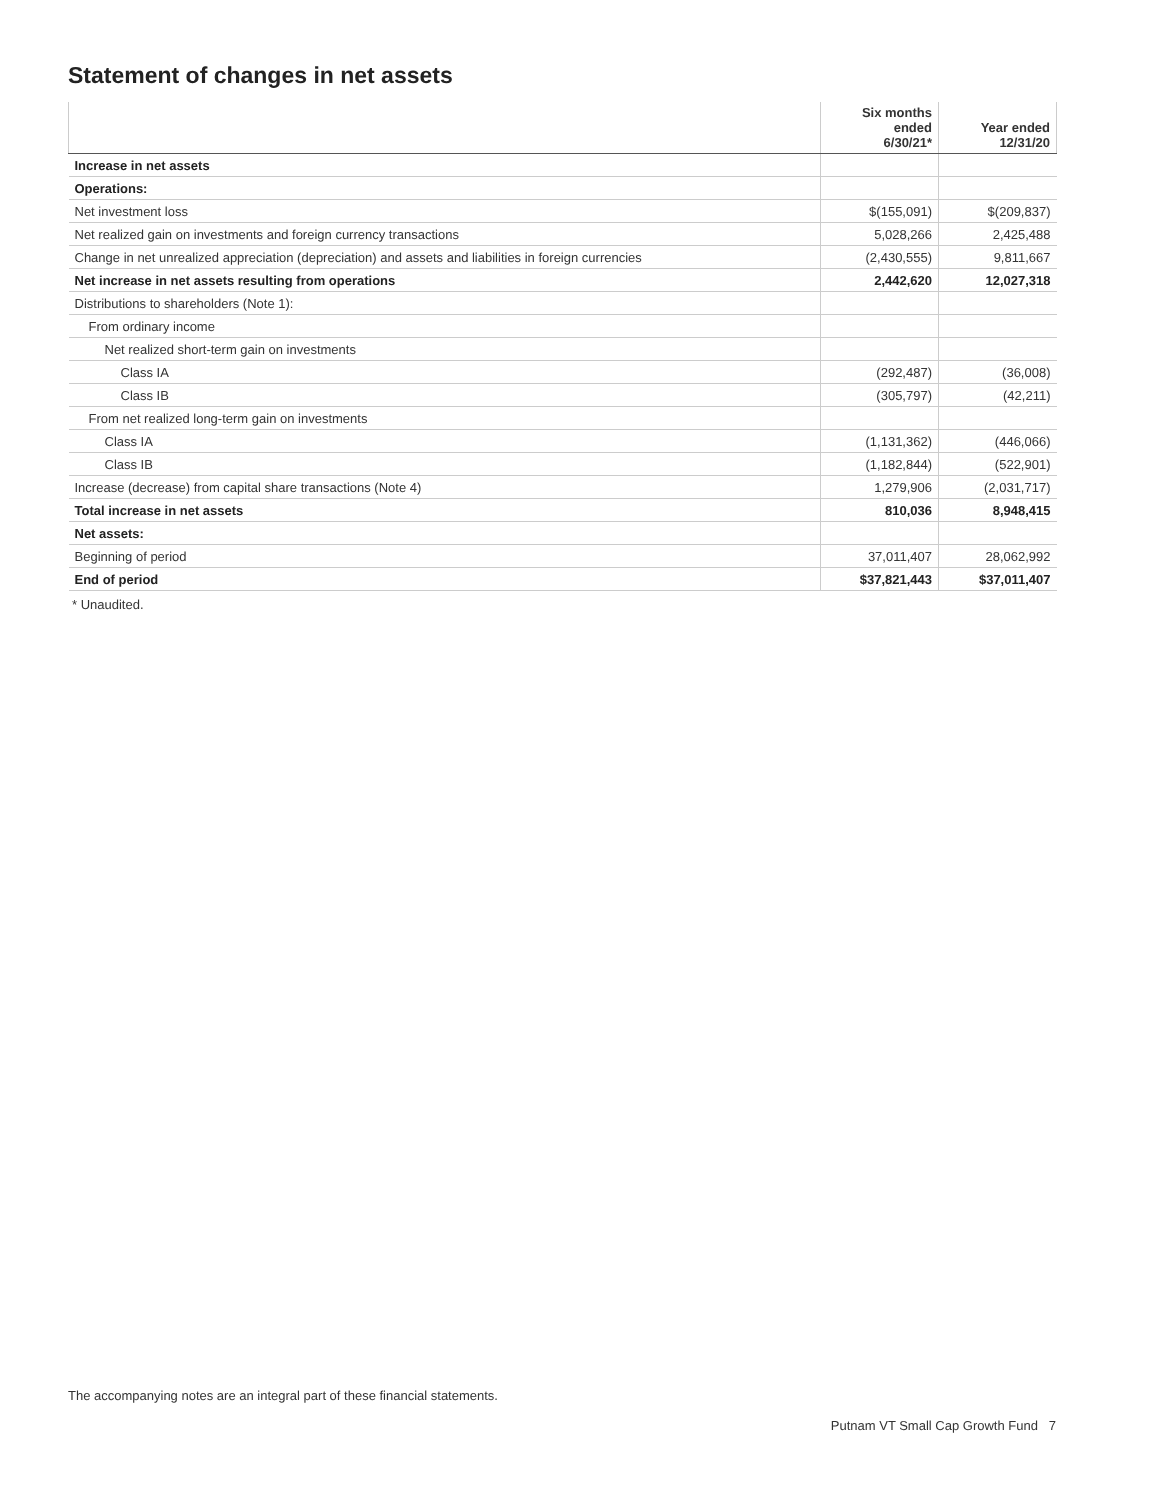Statement of changes in net assets
| | Six months ended 6/30/21* | Year ended 12/31/20 |
| --- | --- | --- |
| Increase in net assets | | |
| Operations: | | |
| Net investment loss | $(155,091) | $(209,837) |
| Net realized gain on investments and foreign currency transactions | 5,028,266 | 2,425,488 |
| Change in net unrealized appreciation (depreciation) and assets and liabilities in foreign currencies | (2,430,555) | 9,811,667 |
| Net increase in net assets resulting from operations | 2,442,620 | 12,027,318 |
| Distributions to shareholders (Note 1): | | |
| From ordinary income | | |
| Net realized short-term gain on investments | | |
| Class IA | (292,487) | (36,008) |
| Class IB | (305,797) | (42,211) |
| From net realized long-term gain on investments | | |
| Class IA | (1,131,362) | (446,066) |
| Class IB | (1,182,844) | (522,901) |
| Increase (decrease) from capital share transactions (Note 4) | 1,279,906 | (2,031,717) |
| Total increase in net assets | 810,036 | 8,948,415 |
| Net assets: | | |
| Beginning of period | 37,011,407 | 28,062,992 |
| End of period | $37,821,443 | $37,011,407 |
* Unaudited.
The accompanying notes are an integral part of these financial statements.
Putnam VT Small Cap Growth Fund 7